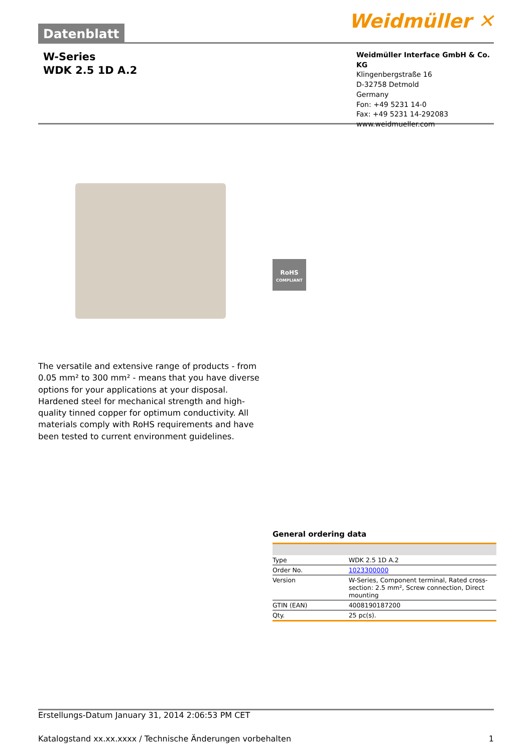Datenblatt
Weidmüller ✕
W-Series
WDK 2.5 1D A.2
Weidmüller Interface GmbH & Co. KG
Klingenbergstraße 16
D-32758 Detmold
Germany
Fon: +49 5231 14-0
Fax: +49 5231 14-292083
www.weidmueller.com
RoHS
COMPLIANT
The versatile and extensive range of products - from 0.05 mm² to 300 mm² - means that you have diverse options for your applications at your disposal.
Hardened steel for mechanical strength and high-quality tinned copper for optimum conductivity. All materials comply with RoHS requirements and have been tested to current environment guidelines.
General ordering data
| Type | WDK 2.5 1D A.2 |
| Order No. | 1023300000 |
| Version | W-Series, Component terminal, Rated cross-section: 2.5 mm², Screw connection, Direct mounting |
| GTIN (EAN) | 4008190187200 |
| Qty. | 25 pc(s). |
Erstellungs-Datum January 31, 2014 2:06:53 PM CET
Katalogstand xx.xx.xxxx / Technische Änderungen vorbehalten 1